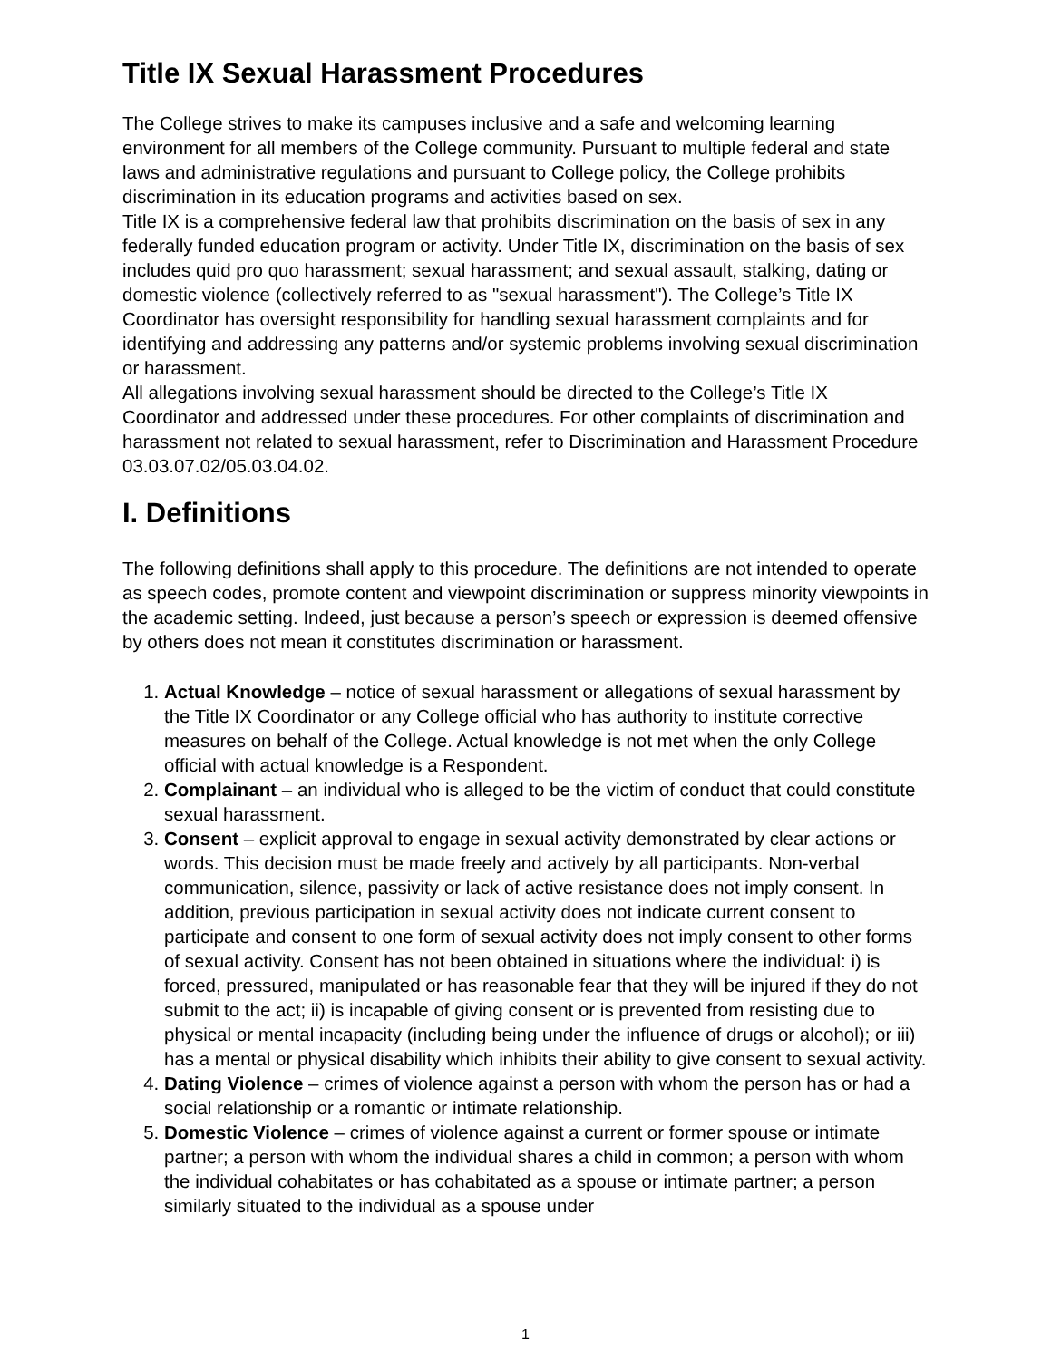Title IX Sexual Harassment Procedures
The College strives to make its campuses inclusive and a safe and welcoming learning environment for all members of the College community. Pursuant to multiple federal and state laws and administrative regulations and pursuant to College policy, the College prohibits discrimination in its education programs and activities based on sex.
Title IX is a comprehensive federal law that prohibits discrimination on the basis of sex in any federally funded education program or activity. Under Title IX, discrimination on the basis of sex includes quid pro quo harassment; sexual harassment; and sexual assault, stalking, dating or domestic violence (collectively referred to as "sexual harassment"). The College’s Title IX Coordinator has oversight responsibility for handling sexual harassment complaints and for identifying and addressing any patterns and/or systemic problems involving sexual discrimination or harassment.
All allegations involving sexual harassment should be directed to the College’s Title IX Coordinator and addressed under these procedures. For other complaints of discrimination and harassment not related to sexual harassment, refer to Discrimination and Harassment Procedure 03.03.07.02/05.03.04.02.
I. Definitions
The following definitions shall apply to this procedure. The definitions are not intended to operate as speech codes, promote content and viewpoint discrimination or suppress minority viewpoints in the academic setting. Indeed, just because a person’s speech or expression is deemed offensive by others does not mean it constitutes discrimination or harassment.
1. Actual Knowledge – notice of sexual harassment or allegations of sexual harassment by the Title IX Coordinator or any College official who has authority to institute corrective measures on behalf of the College. Actual knowledge is not met when the only College official with actual knowledge is a Respondent.
2. Complainant – an individual who is alleged to be the victim of conduct that could constitute sexual harassment.
3. Consent – explicit approval to engage in sexual activity demonstrated by clear actions or words. This decision must be made freely and actively by all participants. Non-verbal communication, silence, passivity or lack of active resistance does not imply consent. In addition, previous participation in sexual activity does not indicate current consent to participate and consent to one form of sexual activity does not imply consent to other forms of sexual activity. Consent has not been obtained in situations where the individual: i) is forced, pressured, manipulated or has reasonable fear that they will be injured if they do not submit to the act; ii) is incapable of giving consent or is prevented from resisting due to physical or mental incapacity (including being under the influence of drugs or alcohol); or iii) has a mental or physical disability which inhibits their ability to give consent to sexual activity.
4. Dating Violence – crimes of violence against a person with whom the person has or had a social relationship or a romantic or intimate relationship.
5. Domestic Violence – crimes of violence against a current or former spouse or intimate partner; a person with whom the individual shares a child in common; a person with whom the individual cohabitates or has cohabitated as a spouse or intimate partner; a person similarly situated to the individual as a spouse under
1